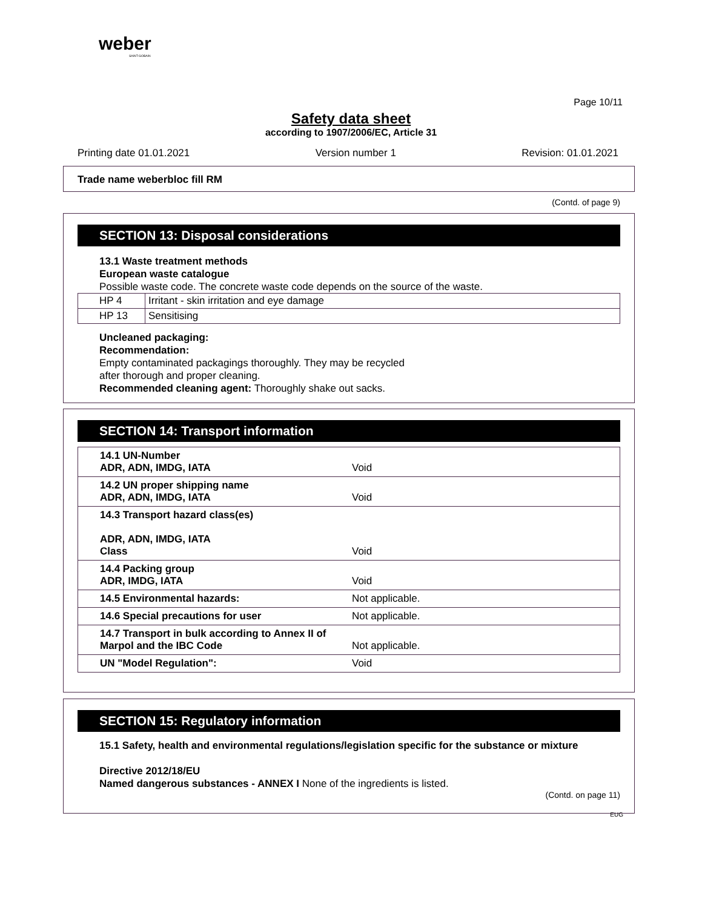weber
SAINT-GOBAIN
Page 10/11
Safety data sheet
according to 1907/2006/EC, Article 31
Printing date 01.01.2021 Version number 1 Revision: 01.01.2021
Trade name weberbloc fill RM
(Contd. of page 9)
SECTION 13: Disposal considerations
13.1 Waste treatment methods
European waste catalogue
Possible waste code. The concrete waste code depends on the source of the waste.
| HP 4 | Irritant - skin irritation and eye damage |
| HP 13 | Sensitising |
Uncleaned packaging:
Recommendation:
Empty contaminated packagings thoroughly. They may be recycled
after thorough and proper cleaning.
Recommended cleaning agent: Thoroughly shake out sacks.
SECTION 14: Transport information
| 14.1 UN-Number ADR, ADN, IMDG, IATA | Void |
| 14.2 UN proper shipping name ADR, ADN, IMDG, IATA | Void |
| 14.3 Transport hazard class(es) ADR, ADN, IMDG, IATA Class | Void |
| 14.4 Packing group ADR, IMDG, IATA | Void |
| 14.5 Environmental hazards: | Not applicable. |
| 14.6 Special precautions for user | Not applicable. |
| 14.7 Transport in bulk according to Annex II of Marpol and the IBC Code | Not applicable. |
| UN "Model Regulation": | Void |
SECTION 15: Regulatory information
15.1 Safety, health and environmental regulations/legislation specific for the substance or mixture
Directive 2012/18/EU
Named dangerous substances - ANNEX I None of the ingredients is listed.
(Contd. on page 11)
EUG